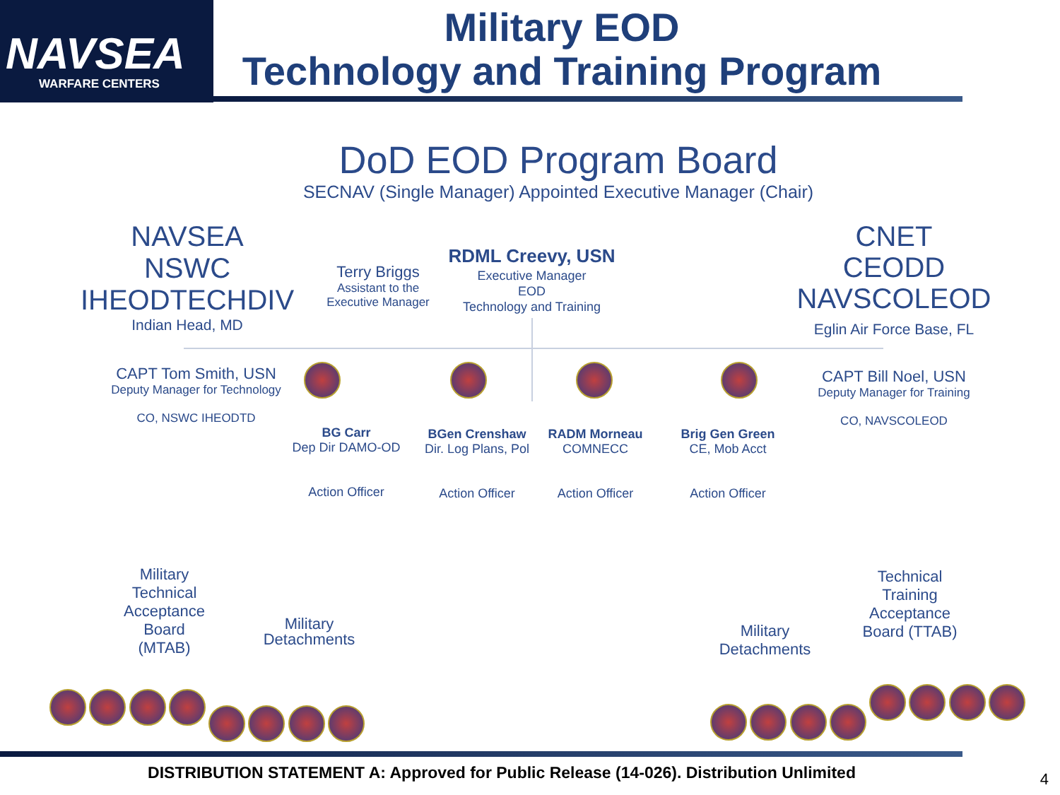NAVSEA
WARFARE CENTERS
Military EOD
Technology and Training Program
DoD EOD Program Board
SECNAV (Single Manager) Appointed Executive Manager (Chair)
NAVSEA
NSWC
IHEODTECHDIV
Indian Head, MD
Terry Briggs
Assistant to the
Executive Manager
RDML Creevy, USN
Executive Manager
EOD
Technology and Training
CNET
CEODD
NAVSCOLEOD
Eglin Air Force Base, FL
CAPT Tom Smith, USN
Deputy Manager for Technology
CO, NSWC IHEODTD
CAPT Bill Noel, USN
Deputy Manager for Training
CO, NAVSCOLEOD
BG Carr
Dep Dir DAMO-OD
Action Officer
BGen Crenshaw
Dir. Log Plans, Pol
Action Officer
RADM Morneau
COMNECC
Action Officer
Brig Gen Green
CE, Mob Acct
Action Officer
Military
Technical
Acceptance
Board
(MTAB)
Military
Detachments
Military
Detachments
Technical
Training
Acceptance
Board (TTAB)
DISTRIBUTION STATEMENT A: Approved for Public Release (14-026). Distribution Unlimited 4